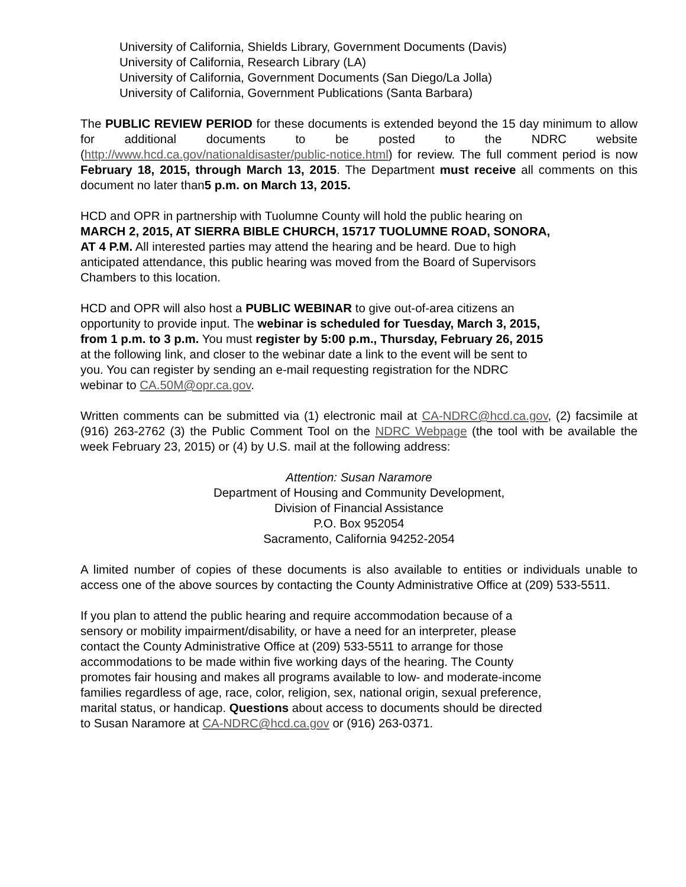University of California, Shields Library, Government Documents (Davis)
University of California, Research Library (LA)
University of California, Government Documents (San Diego/La Jolla)
University of California, Government Publications (Santa Barbara)
The PUBLIC REVIEW PERIOD for these documents is extended beyond the 15 day minimum to allow for additional documents to be posted to the NDRC website (http://www.hcd.ca.gov/nationaldisaster/public-notice.html) for review. The full comment period is now February 18, 2015, through March 13, 2015. The Department must receive all comments on this document no later than5 p.m. on March 13, 2015.
HCD and OPR in partnership with Tuolumne County will hold the public hearing on
MARCH 2, 2015, AT SIERRA BIBLE CHURCH, 15717 TUOLUMNE ROAD, SONORA,
AT 4 P.M. All interested parties may attend the hearing and be heard. Due to high
anticipated attendance, this public hearing was moved from the Board of Supervisors
Chambers to this location.
HCD and OPR will also host a PUBLIC WEBINAR to give out-of-area citizens an
opportunity to provide input. The webinar is scheduled for Tuesday, March 3, 2015,
from 1 p.m. to 3 p.m. You must register by 5:00 p.m., Thursday, February 26, 2015
at the following link, and closer to the webinar date a link to the event will be sent to
you. You can register by sending an e-mail requesting registration for the NDRC
webinar to CA.50M@opr.ca.gov.
Written comments can be submitted via (1) electronic mail at CA-NDRC@hcd.ca.gov, (2) facsimile at (916) 263-2762 (3) the Public Comment Tool on the NDRC Webpage (the tool with be available the week February 23, 2015) or (4) by U.S. mail at the following address:
Attention: Susan Naramore
Department of Housing and Community Development,
Division of Financial Assistance
P.O. Box 952054
Sacramento, California 94252-2054
A limited number of copies of these documents is also available to entities or individuals unable to access one of the above sources by contacting the County Administrative Office at (209) 533-5511.
If you plan to attend the public hearing and require accommodation because of a
sensory or mobility impairment/disability, or have a need for an interpreter, please
contact the County Administrative Office at (209) 533-5511 to arrange for those
accommodations to be made within five working days of the hearing. The County
promotes fair housing and makes all programs available to low- and moderate-income
families regardless of age, race, color, religion, sex, national origin, sexual preference,
marital status, or handicap. Questions about access to documents should be directed
to Susan Naramore at CA-NDRC@hcd.ca.gov or (916) 263-0371.